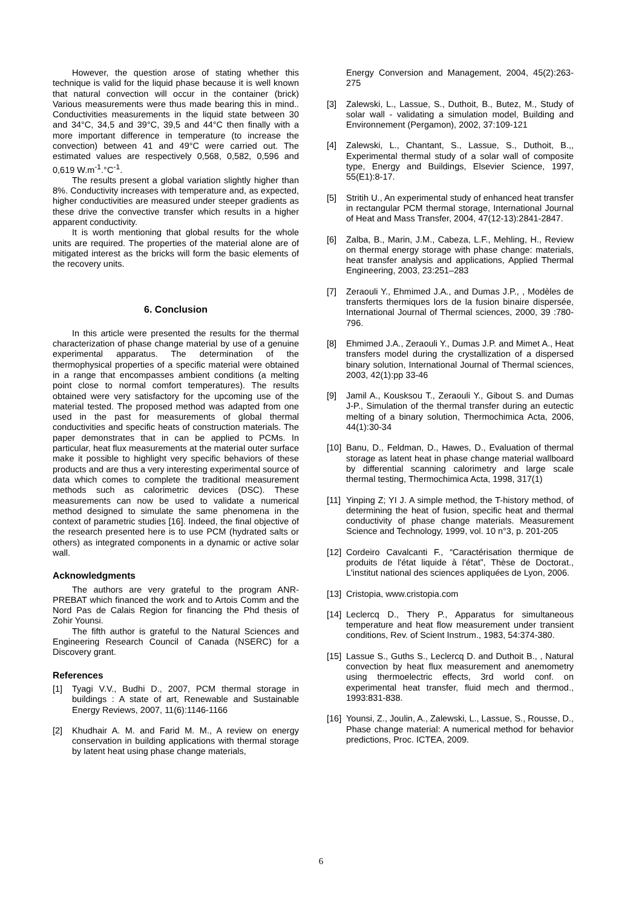However, the question arose of stating whether this technique is valid for the liquid phase because it is well known that natural convection will occur in the container (brick) Various measurements were thus made bearing this in mind.. Conductivities measurements in the liquid state between 30 and 34°C, 34,5 and 39°C, 39,5 and 44°C then finally with a more important difference in temperature (to increase the convection) between 41 and 49°C were carried out. The estimated values are respectively 0,568, 0,582, 0,596 and 0,619 W.m<sup>-1</sup>.°C<sup>-1</sup>.
The results present a global variation slightly higher than 8%. Conductivity increases with temperature and, as expected, higher conductivities are measured under steeper gradients as these drive the convective transfer which results in a higher apparent conductivity.
It is worth mentioning that global results for the whole units are required. The properties of the material alone are of mitigated interest as the bricks will form the basic elements of the recovery units.
6. Conclusion
In this article were presented the results for the thermal characterization of phase change material by use of a genuine experimental apparatus. The determination of the thermophysical properties of a specific material were obtained in a range that encompasses ambient conditions (a melting point close to normal comfort temperatures). The results obtained were very satisfactory for the upcoming use of the material tested. The proposed method was adapted from one used in the past for measurements of global thermal conductivities and specific heats of construction materials. The paper demonstrates that in can be applied to PCMs. In particular, heat flux measurements at the material outer surface make it possible to highlight very specific behaviors of these products and are thus a very interesting experimental source of data which comes to complete the traditional measurement methods such as calorimetric devices (DSC). These measurements can now be used to validate a numerical method designed to simulate the same phenomena in the context of parametric studies [16]. Indeed, the final objective of the research presented here is to use PCM (hydrated salts or others) as integrated components in a dynamic or active solar wall.
Acknowledgments
The authors are very grateful to the program ANR-PREBAT which financed the work and to Artois Comm and the Nord Pas de Calais Region for financing the Phd thesis of Zohir Younsi.
The fifth author is grateful to the Natural Sciences and Engineering Research Council of Canada (NSERC) for a Discovery grant.
References
[1] Tyagi V.V., Budhi D., 2007, PCM thermal storage in buildings : A state of art, Renewable and Sustainable Energy Reviews, 2007, 11(6):1146-1166
[2] Khudhair A. M. and Farid M. M., A review on energy conservation in building applications with thermal storage by latent heat using phase change materials,
Energy Conversion and Management, 2004, 45(2):263-275
[3] Zalewski, L., Lassue, S., Duthoit, B., Butez, M., Study of solar wall - validating a simulation model, Building and Environnement (Pergamon), 2002, 37:109-121
[4] Zalewski, L., Chantant, S., Lassue, S., Duthoit, B.,, Experimental thermal study of a solar wall of composite type, Energy and Buildings, Elsevier Science, 1997, 55(E1):8-17.
[5] Stritih U., An experimental study of enhanced heat transfer in rectangular PCM thermal storage, International Journal of Heat and Mass Transfer, 2004, 47(12-13):2841-2847.
[6] Zalba, B., Marin, J.M., Cabeza, L.F., Mehling, H., Review on thermal energy storage with phase change: materials, heat transfer analysis and applications, Applied Thermal Engineering, 2003, 23:251–283
[7] Zeraouli Y., Ehmimed J.A., and Dumas J.P., , Modèles de transferts thermiques lors de la fusion binaire dispersée, International Journal of Thermal sciences, 2000, 39 :780-796.
[8] Ehmimed J.A., Zeraouli Y., Dumas J.P. and Mimet A., Heat transfers model during the crystallization of a dispersed binary solution, International Journal of Thermal sciences, 2003, 42(1):pp 33-46
[9] Jamil A., Kousksou T., Zeraouli Y., Gibout S. and Dumas J-P., Simulation of the thermal transfer during an eutectic melting of a binary solution, Thermochimica Acta, 2006, 44(1):30-34
[10] Banu, D., Feldman, D., Hawes, D., Evaluation of thermal storage as latent heat in phase change material wallboard by differential scanning calorimetry and large scale thermal testing, Thermochimica Acta, 1998, 317(1)
[11] Yinping Z; YI J. A simple method, the T-history method, of determining the heat of fusion, specific heat and thermal conductivity of phase change materials. Measurement Science and Technology, 1999, vol. 10 n°3, p. 201-205
[12] Cordeiro Cavalcanti F., “Caractérisation thermique de produits de l'état liquide à l'état”, Thèse de Doctorat., L'institut national des sciences appliquées de Lyon, 2006.
[13] Cristopia, www.cristopia.com
[14] Leclercq D., Thery P., Apparatus for simultaneous temperature and heat flow measurement under transient conditions, Rev. of Scient Instrum., 1983, 54:374-380.
[15] Lassue S., Guths S., Leclercq D. and Duthoit B., , Natural convection by heat flux measurement and anemometry using thermoelectric effects, 3rd world conf. on experimental heat transfer, fluid mech and thermod., 1993:831-838.
[16] Younsi, Z., Joulin, A., Zalewski, L., Lassue, S., Rousse, D., Phase change material: A numerical method for behavior predictions, Proc. ICTEA, 2009.
6